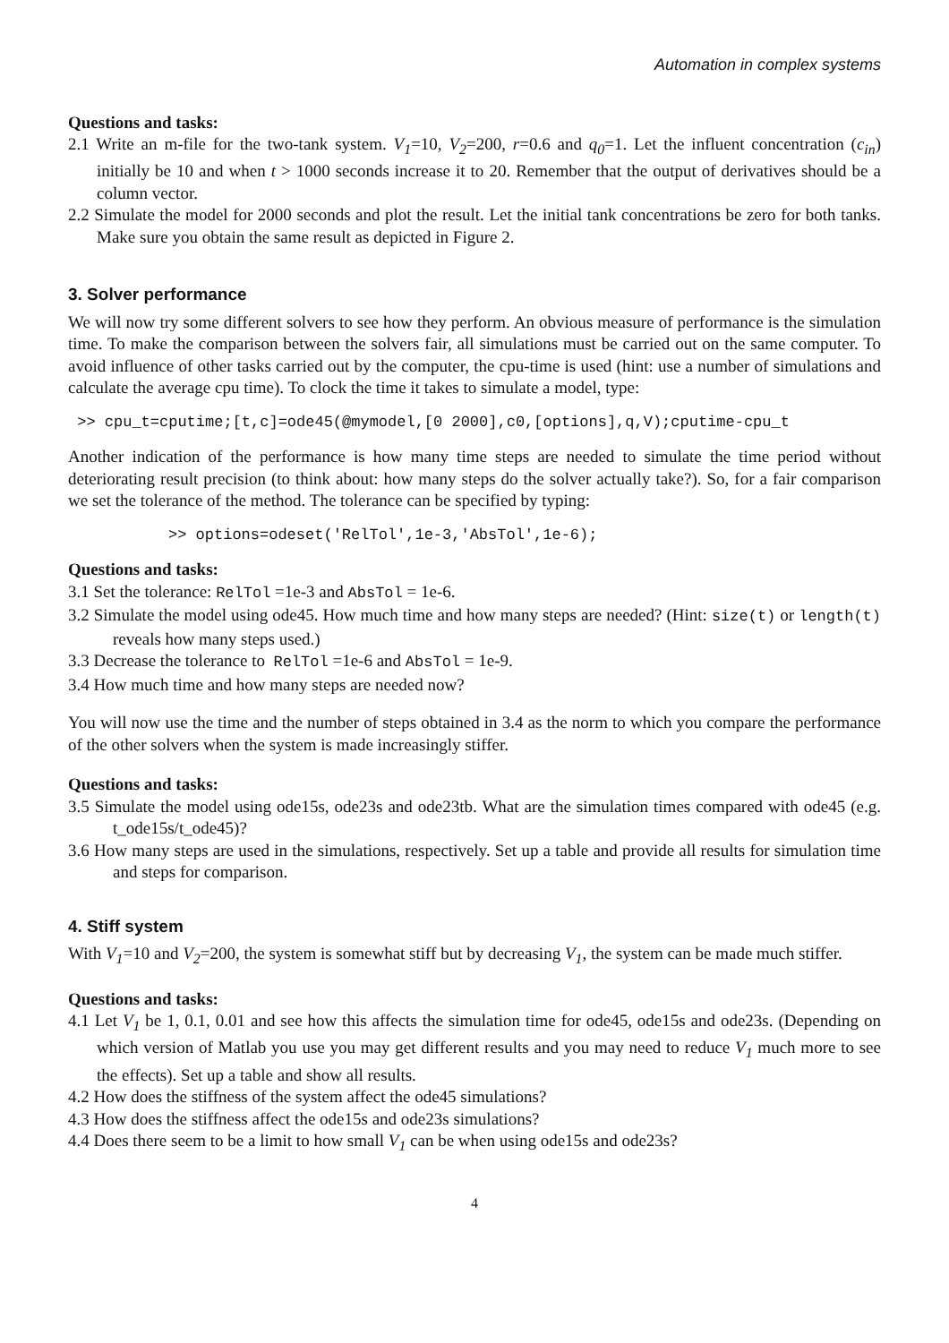Automation in complex systems
Questions and tasks:
2.1 Write an m-file for the two-tank system. V<sub>1</sub>=10, V<sub>2</sub>=200, r=0.6 and q<sub>0</sub>=1. Let the influent concentration (c<sub>in</sub>) initially be 10 and when t > 1000 seconds increase it to 20. Remember that the output of derivatives should be a column vector.
2.2 Simulate the model for 2000 seconds and plot the result. Let the initial tank concentrations be zero for both tanks. Make sure you obtain the same result as depicted in Figure 2.
3. Solver performance
We will now try some different solvers to see how they perform. An obvious measure of performance is the simulation time. To make the comparison between the solvers fair, all simulations must be carried out on the same computer. To avoid influence of other tasks carried out by the computer, the cpu-time is used (hint: use a number of simulations and calculate the average cpu time). To clock the time it takes to simulate a model, type:
>> cpu_t=cputime;[t,c]=ode45(@mymodel,[0 2000],c0,[options],q,V);cputime-cpu_t
Another indication of the performance is how many time steps are needed to simulate the time period without deteriorating result precision (to think about: how many steps do the solver actually take?). So, for a fair comparison we set the tolerance of the method. The tolerance can be specified by typing:
>> options=odeset('RelTol',1e-3,'AbsTol',1e-6);
Questions and tasks:
3.1 Set the tolerance: RelTol =1e-3 and AbsTol = 1e-6.
3.2 Simulate the model using ode45. How much time and how many steps are needed? (Hint: size(t) or length(t) reveals how many steps used.)
3.3 Decrease the tolerance to RelTol =1e-6 and AbsTol = 1e-9.
3.4 How much time and how many steps are needed now?
You will now use the time and the number of steps obtained in 3.4 as the norm to which you compare the performance of the other solvers when the system is made increasingly stiffer.
Questions and tasks:
3.5 Simulate the model using ode15s, ode23s and ode23tb. What are the simulation times compared with ode45 (e.g. t_ode15s/t_ode45)?
3.6 How many steps are used in the simulations, respectively. Set up a table and provide all results for simulation time and steps for comparison.
4. Stiff system
With V<sub>1</sub>=10 and V<sub>2</sub>=200, the system is somewhat stiff but by decreasing V<sub>1</sub>, the system can be made much stiffer.
Questions and tasks:
4.1 Let V<sub>1</sub> be 1, 0.1, 0.01 and see how this affects the simulation time for ode45, ode15s and ode23s. (Depending on which version of Matlab you use you may get different results and you may need to reduce V<sub>1</sub> much more to see the effects). Set up a table and show all results.
4.2 How does the stiffness of the system affect the ode45 simulations?
4.3 How does the stiffness affect the ode15s and ode23s simulations?
4.4 Does there seem to be a limit to how small V<sub>1</sub> can be when using ode15s and ode23s?
4